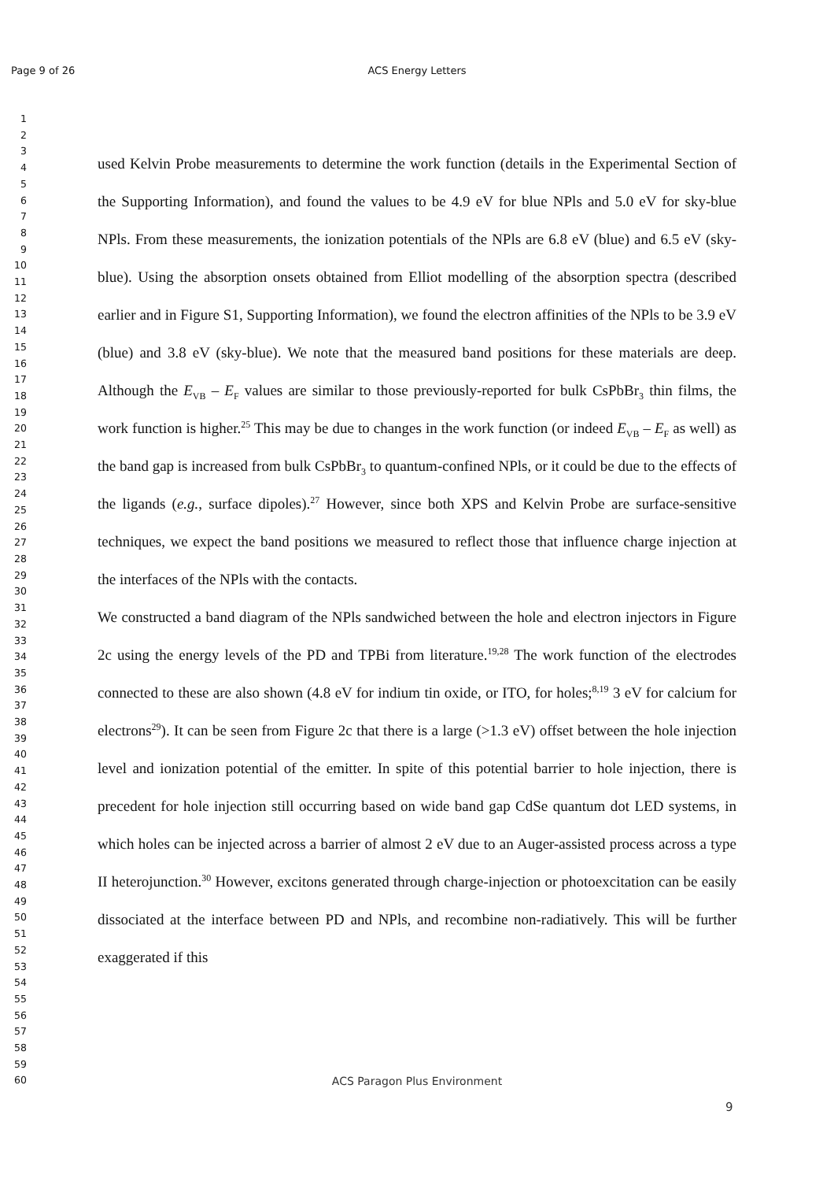Page 9 of 26 ACS Energy Letters
1
2
3
4
5
6
7
8
9
10
11
12
13
14
15
16
17
18
19
20
21
22
23
24
25
26
27
28
29
30
31
32
33
34
35
36
37
38
39
40
41
42
43
44
45
46
47
48
49
50
51
52
53
54
55
56
57
58
59
60
used Kelvin Probe measurements to determine the work function (details in the Experimental Section of the Supporting Information), and found the values to be 4.9 eV for blue NPls and 5.0 eV for sky-blue NPls. From these measurements, the ionization potentials of the NPls are 6.8 eV (blue) and 6.5 eV (sky-blue). Using the absorption onsets obtained from Elliot modelling of the absorption spectra (described earlier and in Figure S1, Supporting Information), we found the electron affinities of the NPls to be 3.9 eV (blue) and 3.8 eV (sky-blue). We note that the measured band positions for these materials are deep. Although the E<sub>VB</sub> – E<sub>F</sub> values are similar to those previously-reported for bulk CsPbBr<sub>3</sub> thin films, the work function is higher.<sup>25</sup> This may be due to changes in the work function (or indeed E<sub>VB</sub> – E<sub>F</sub> as well) as the band gap is increased from bulk CsPbBr<sub>3</sub> to quantum-confined NPls, or it could be due to the effects of the ligands (e.g., surface dipoles).<sup>27</sup> However, since both XPS and Kelvin Probe are surface-sensitive techniques, we expect the band positions we measured to reflect those that influence charge injection at the interfaces of the NPls with the contacts.
We constructed a band diagram of the NPls sandwiched between the hole and electron injectors in Figure 2c using the energy levels of the PD and TPBi from literature.<sup>19,28</sup> The work function of the electrodes connected to these are also shown (4.8 eV for indium tin oxide, or ITO, for holes;<sup>8,19</sup> 3 eV for calcium for electrons<sup>29</sup>). It can be seen from Figure 2c that there is a large (>1.3 eV) offset between the hole injection level and ionization potential of the emitter. In spite of this potential barrier to hole injection, there is precedent for hole injection still occurring based on wide band gap CdSe quantum dot LED systems, in which holes can be injected across a barrier of almost 2 eV due to an Auger-assisted process across a type II heterojunction.<sup>30</sup> However, excitons generated through charge-injection or photoexcitation can be easily dissociated at the interface between PD and NPls, and recombine non-radiatively. This will be further exaggerated if this
ACS Paragon Plus Environment
9